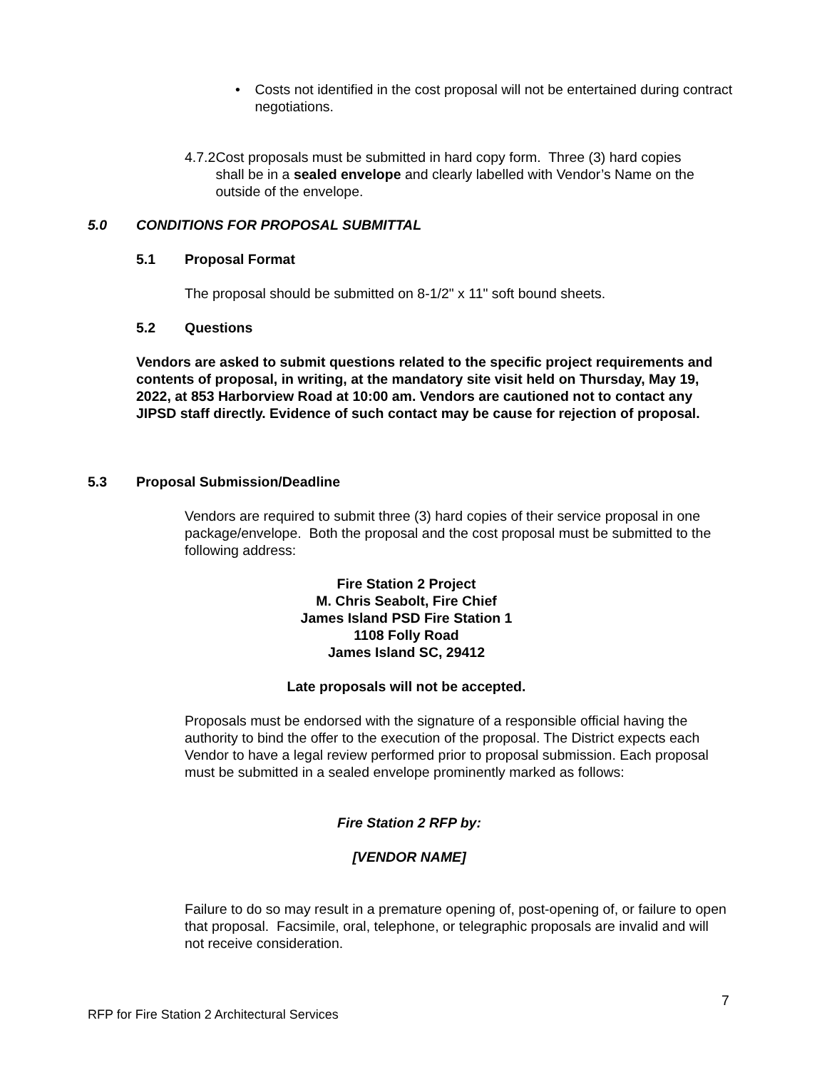• Costs not identified in the cost proposal will not be entertained during contract negotiations.
4.7.2 Cost proposals must be submitted in hard copy form. Three (3) hard copies shall be in a sealed envelope and clearly labelled with Vendor’s Name on the outside of the envelope.
5.0 CONDITIONS FOR PROPOSAL SUBMITTAL
5.1 Proposal Format
The proposal should be submitted on 8-1/2" x 11" soft bound sheets.
5.2 Questions
Vendors are asked to submit questions related to the specific project requirements and contents of proposal, in writing, at the mandatory site visit held on Thursday, May 19, 2022, at 853 Harborview Road at 10:00 am. Vendors are cautioned not to contact any JIPSD staff directly. Evidence of such contact may be cause for rejection of proposal.
5.3 Proposal Submission/Deadline
Vendors are required to submit three (3) hard copies of their service proposal in one package/envelope. Both the proposal and the cost proposal must be submitted to the following address:
Fire Station 2 Project
M. Chris Seabolt, Fire Chief
James Island PSD Fire Station 1
1108 Folly Road
James Island SC, 29412
Late proposals will not be accepted.
Proposals must be endorsed with the signature of a responsible official having the authority to bind the offer to the execution of the proposal. The District expects each Vendor to have a legal review performed prior to proposal submission. Each proposal must be submitted in a sealed envelope prominently marked as follows:
Fire Station 2 RFP by:
[VENDOR NAME]
Failure to do so may result in a premature opening of, post-opening of, or failure to open that proposal. Facsimile, oral, telephone, or telegraphic proposals are invalid and will not receive consideration.
7
RFP for Fire Station 2 Architectural Services